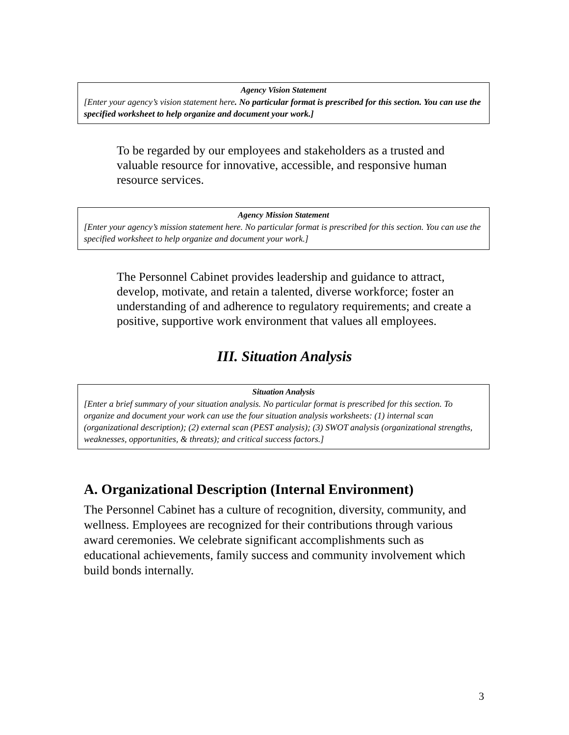Agency Vision Statement
[Enter your agency’s vision statement here. No particular format is prescribed for this section. You can use the specified worksheet to help organize and document your work.]
To be regarded by our employees and stakeholders as a trusted and valuable resource for innovative, accessible, and responsive human resource services.
Agency Mission Statement
[Enter your agency’s mission statement here. No particular format is prescribed for this section. You can use the specified worksheet to help organize and document your work.]
The Personnel Cabinet provides leadership and guidance to attract, develop, motivate, and retain a talented, diverse workforce; foster an understanding of and adherence to regulatory requirements; and create a positive, supportive work environment that values all employees.
III. Situation Analysis
Situation Analysis
[Enter a brief summary of your situation analysis. No particular format is prescribed for this section. To organize and document your work can use the four situation analysis worksheets: (1) internal scan (organizational description); (2) external scan (PEST analysis); (3) SWOT analysis (organizational strengths, weaknesses, opportunities, & threats); and critical success factors.]
A. Organizational Description (Internal Environment)
The Personnel Cabinet has a culture of recognition, diversity, community, and wellness. Employees are recognized for their contributions through various award ceremonies. We celebrate significant accomplishments such as educational achievements, family success and community involvement which build bonds internally.
3